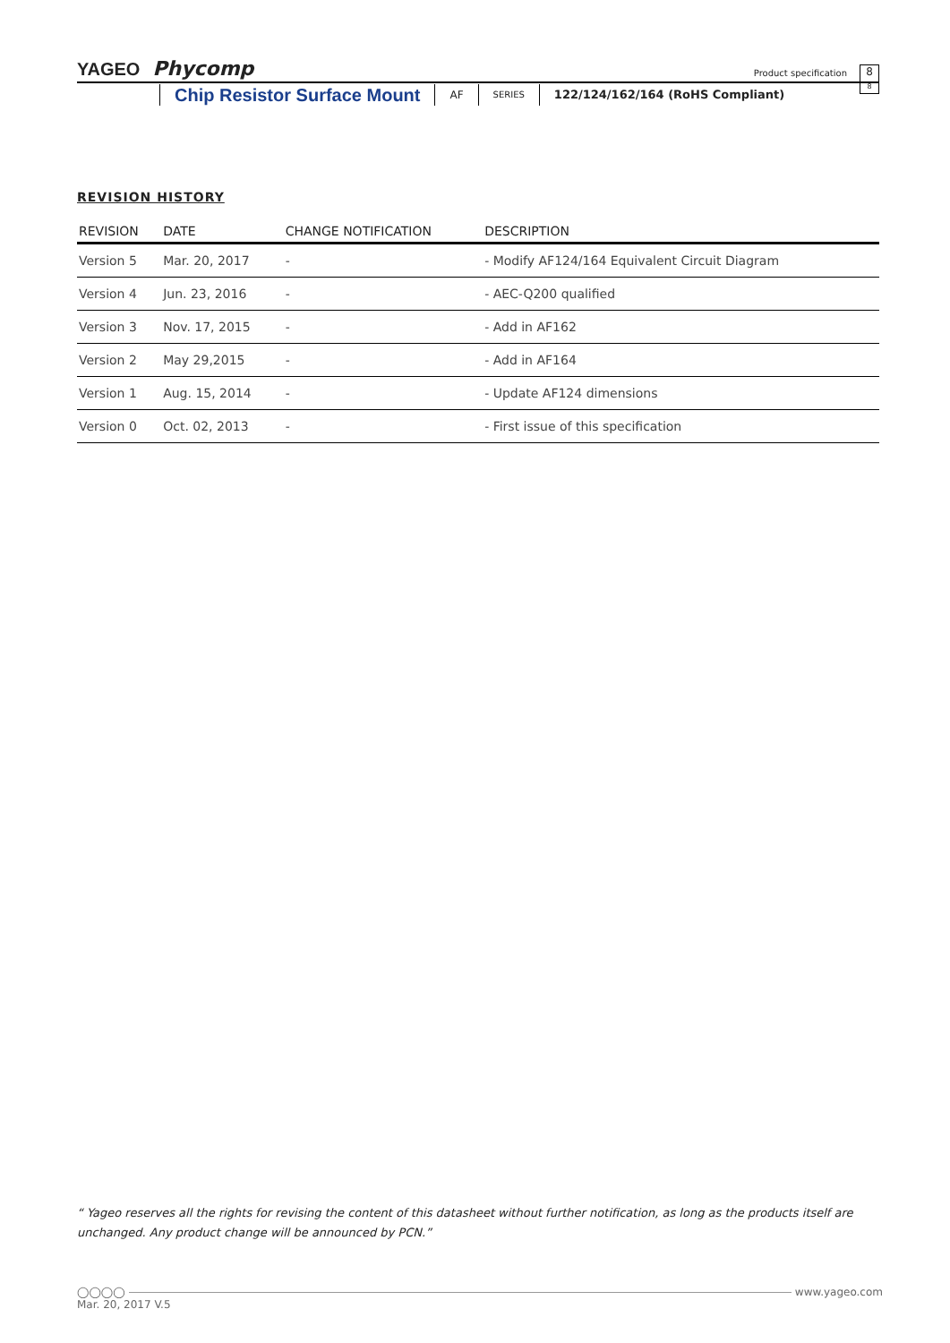YAGEO Phycomp
Product specification
8
8
Chip Resistor Surface Mount AF SERIES 122/124/162/164 (RoHS Compliant)
REVISION HISTORY
| REVISION | DATE | CHANGE NOTIFICATION | DESCRIPTION |
| --- | --- | --- | --- |
| Version 5 | Mar. 20, 2017 | - | - Modify AF124/164 Equivalent Circuit Diagram |
| Version 4 | Jun. 23, 2016 | - | - AEC-Q200 qualified |
| Version 3 | Nov. 17, 2015 | - | - Add in AF162 |
| Version 2 | May 29,2015 | - | - Add in AF164 |
| Version 1 | Aug. 15, 2014 | - | - Update AF124 dimensions |
| Version 0 | Oct. 02, 2013 | - | - First issue of this specification |
“ Yageo reserves all the rights for revising the content of this datasheet without further notification, as long as the products itself are unchanged. Any product change will be announced by PCN.”
◯◯◯◯ www.yageo.com
Mar. 20, 2017 V.5